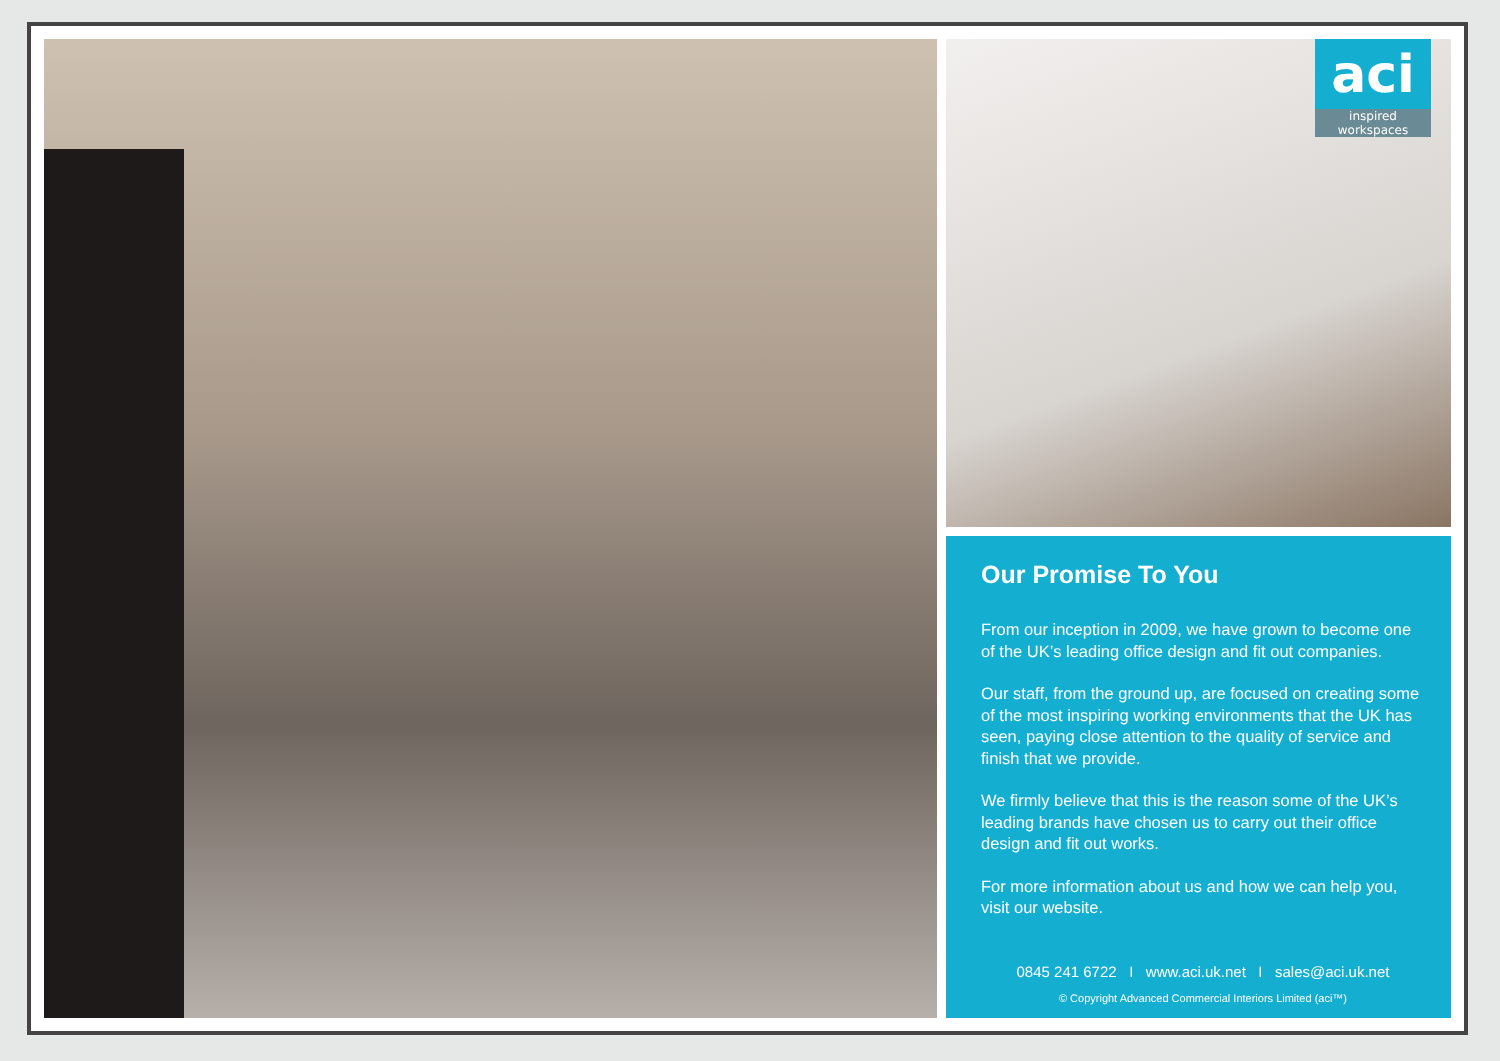aci
inspired workspaces
Our Promise To You
From our inception in 2009, we have grown to become one of the UK’s leading office design and fit out companies.
Our staff, from the ground up, are focused on creating some of the most inspiring working environments that the UK has seen, paying close attention to the quality of service and finish that we provide.
We firmly believe that this is the reason some of the UK’s leading brands have chosen us to carry out their office design and fit out works.
For more information about us and how we can help you, visit our website.
0845 241 6722 I www.aci.uk.net I sales@aci.uk.net
© Copyright Advanced Commercial Interiors Limited (aci™)